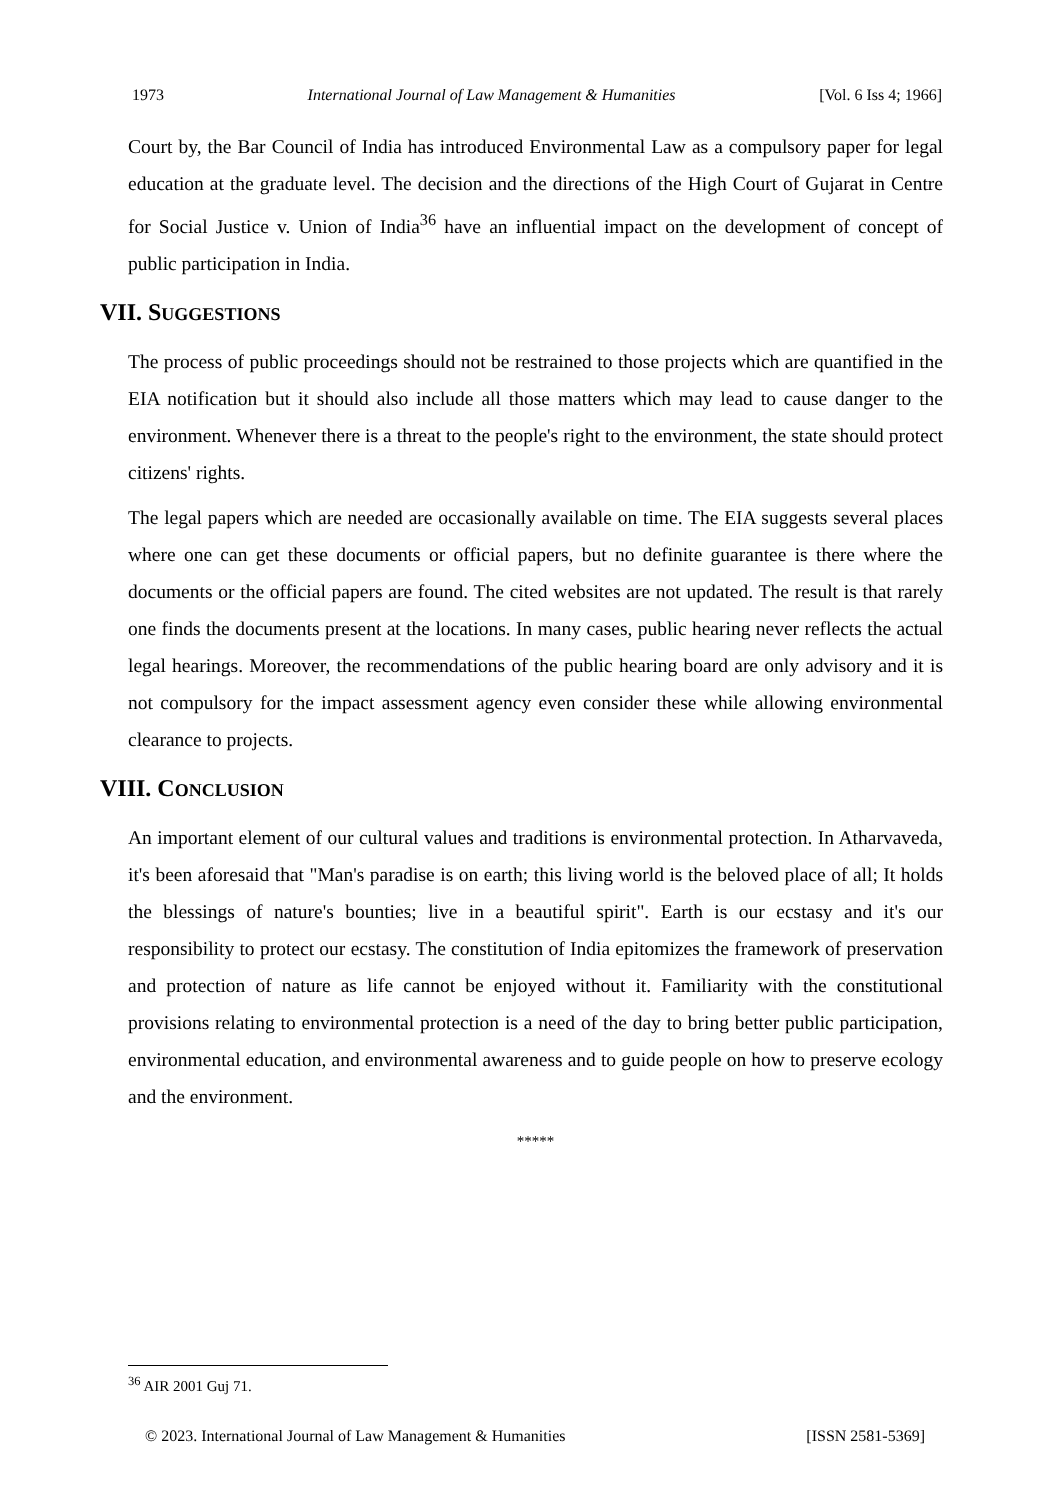1973 International Journal of Law Management & Humanities [Vol. 6 Iss 4; 1966]
Court by, the Bar Council of India has introduced Environmental Law as a compulsory paper for legal education at the graduate level. The decision and the directions of the High Court of Gujarat in Centre for Social Justice v. Union of India<sup>36</sup> have an influential impact on the development of concept of public participation in India.
VII. SUGGESTIONS
The process of public proceedings should not be restrained to those projects which are quantified in the EIA notification but it should also include all those matters which may lead to cause danger to the environment. Whenever there is a threat to the people's right to the environment, the state should protect citizens' rights.
The legal papers which are needed are occasionally available on time. The EIA suggests several places where one can get these documents or official papers, but no definite guarantee is there where the documents or the official papers are found. The cited websites are not updated. The result is that rarely one finds the documents present at the locations. In many cases, public hearing never reflects the actual legal hearings. Moreover, the recommendations of the public hearing board are only advisory and it is not compulsory for the impact assessment agency even consider these while allowing environmental clearance to projects.
VIII. CONCLUSION
An important element of our cultural values and traditions is environmental protection. In Atharvaveda, it's been aforesaid that "Man's paradise is on earth; this living world is the beloved place of all; It holds the blessings of nature's bounties; live in a beautiful spirit". Earth is our ecstasy and it's our responsibility to protect our ecstasy. The constitution of India epitomizes the framework of preservation and protection of nature as life cannot be enjoyed without it. Familiarity with the constitutional provisions relating to environmental protection is a need of the day to bring better public participation, environmental education, and environmental awareness and to guide people on how to preserve ecology and the environment.
*****
<sup>36</sup> AIR 2001 Guj 71.
© 2023. International Journal of Law Management & Humanities [ISSN 2581-5369]